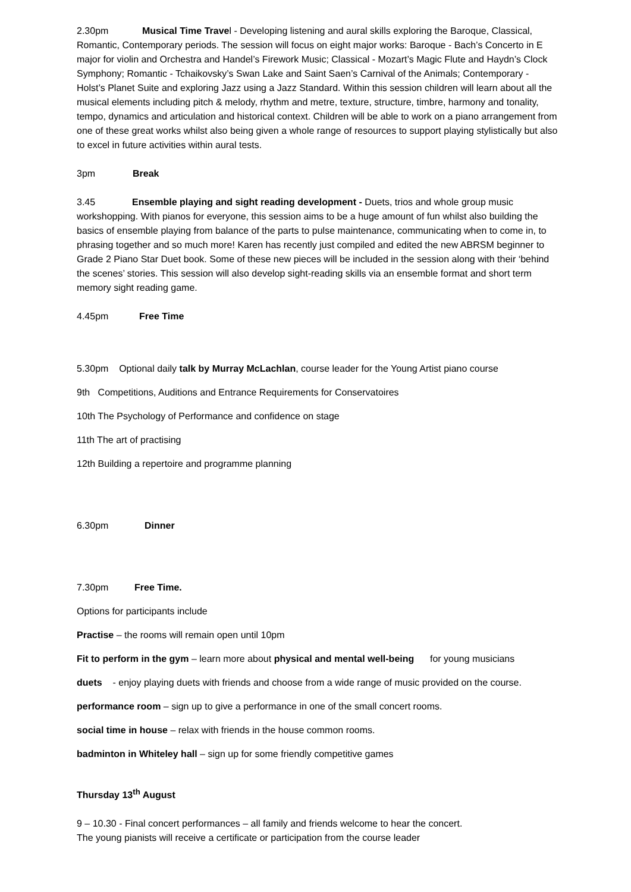2.30pm Musical Time Travel - Developing listening and aural skills exploring the Baroque, Classical, Romantic, Contemporary periods. The session will focus on eight major works: Baroque - Bach’s Concerto in E major for violin and Orchestra and Handel’s Firework Music; Classical - Mozart’s Magic Flute and Haydn’s Clock Symphony; Romantic - Tchaikovsky’s Swan Lake and Saint Saen’s Carnival of the Animals; Contemporary - Holst’s Planet Suite and exploring Jazz using a Jazz Standard. Within this session children will learn about all the musical elements including pitch & melody, rhythm and metre, texture, structure, timbre, harmony and tonality, tempo, dynamics and articulation and historical context. Children will be able to work on a piano arrangement from one of these great works whilst also being given a whole range of resources to support playing stylistically but also to excel in future activities within aural tests.
3pm Break
3.45 Ensemble playing and sight reading development - Duets, trios and whole group music workshopping. With pianos for everyone, this session aims to be a huge amount of fun whilst also building the basics of ensemble playing from balance of the parts to pulse maintenance, communicating when to come in, to phrasing together and so much more! Karen has recently just compiled and edited the new ABRSM beginner to Grade 2 Piano Star Duet book. Some of these new pieces will be included in the session along with their ‘behind the scenes’ stories. This session will also develop sight-reading skills via an ensemble format and short term memory sight reading game.
4.45pm Free Time
5.30pm Optional daily talk by Murray McLachlan, course leader for the Young Artist piano course
9th Competitions, Auditions and Entrance Requirements for Conservatoires
10th The Psychology of Performance and confidence on stage
11th The art of practising
12th Building a repertoire and programme planning
6.30pm Dinner
7.30pm Free Time.
Options for participants include
Practise – the rooms will remain open until 10pm
Fit to perform in the gym – learn more about physical and mental well-being for young musicians
duets - enjoy playing duets with friends and choose from a wide range of music provided on the course.
performance room – sign up to give a performance in one of the small concert rooms.
social time in house – relax with friends in the house common rooms.
badminton in Whiteley hall – sign up for some friendly competitive games
Thursday 13<sup>th</sup> August
9 – 10.30 - Final concert performances – all family and friends welcome to hear the concert.
The young pianists will receive a certificate or participation from the course leader